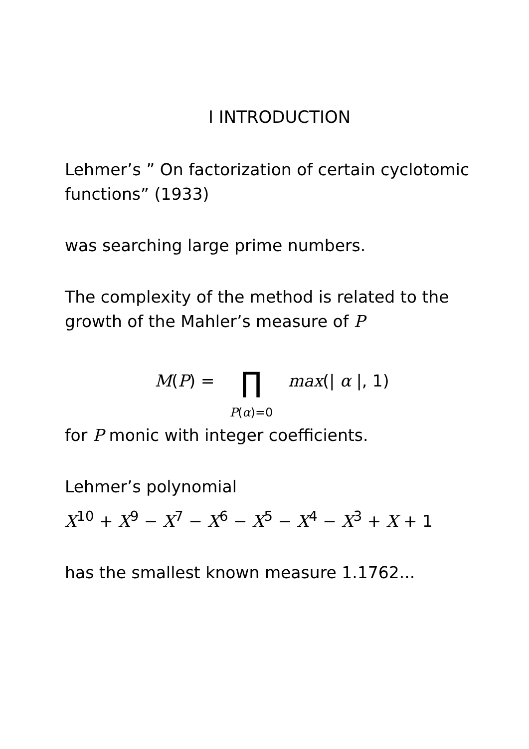I INTRODUCTION
Lehmer’s ” On factorization of certain cyclotomic functions” (1933)
was searching large prime numbers.
The complexity of the method is related to the growth of the Mahler’s measure of P
M(P) = ∏
P(α)=0 max(| α |, 1)
for P monic with integer coefficients.
Lehmer’s polynomial
X<sup>10</sup> + X<sup>9</sup> − X<sup>7</sup> − X<sup>6</sup> − X<sup>5</sup> − X<sup>4</sup> − X<sup>3</sup> + X + 1
has the smallest known measure 1.1762...